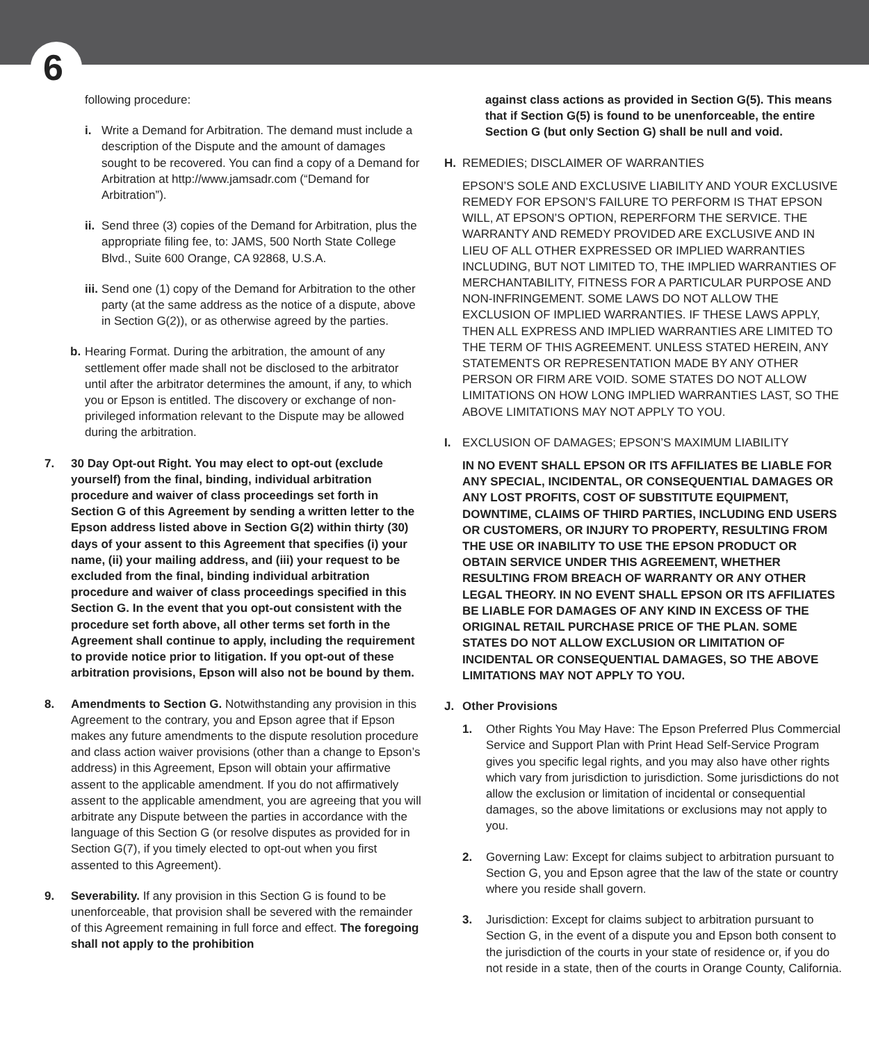6
following procedure:
i. Write a Demand for Arbitration. The demand must include a description of the Dispute and the amount of damages sought to be recovered. You can find a copy of a Demand for Arbitration at http://www.jamsadr.com (“Demand for Arbitration”).
ii. Send three (3) copies of the Demand for Arbitration, plus the appropriate filing fee, to: JAMS, 500 North State College Blvd., Suite 600 Orange, CA 92868, U.S.A.
iii. Send one (1) copy of the Demand for Arbitration to the other party (at the same address as the notice of a dispute, above in Section G(2)), or as otherwise agreed by the parties.
b. Hearing Format. During the arbitration, the amount of any settlement offer made shall not be disclosed to the arbitrator until after the arbitrator determines the amount, if any, to which you or Epson is entitled. The discovery or exchange of non-privileged information relevant to the Dispute may be allowed during the arbitration.
7. 30 Day Opt-out Right. You may elect to opt-out (exclude yourself) from the final, binding, individual arbitration procedure and waiver of class proceedings set forth in Section G of this Agreement by sending a written letter to the Epson address listed above in Section G(2) within thirty (30) days of your assent to this Agreement that specifies (i) your name, (ii) your mailing address, and (iii) your request to be excluded from the final, binding individual arbitration procedure and waiver of class proceedings specified in this Section G. In the event that you opt-out consistent with the procedure set forth above, all other terms set forth in the Agreement shall continue to apply, including the requirement to provide notice prior to litigation. If you opt-out of these arbitration provisions, Epson will also not be bound by them.
8. Amendments to Section G. Notwithstanding any provision in this Agreement to the contrary, you and Epson agree that if Epson makes any future amendments to the dispute resolution procedure and class action waiver provisions (other than a change to Epson’s address) in this Agreement, Epson will obtain your affirmative assent to the applicable amendment. If you do not affirmatively assent to the applicable amendment, you are agreeing that you will arbitrate any Dispute between the parties in accordance with the language of this Section G (or resolve disputes as provided for in Section G(7), if you timely elected to opt-out when you first assented to this Agreement).
9. Severability. If any provision in this Section G is found to be unenforceable, that provision shall be severed with the remainder of this Agreement remaining in full force and effect. The foregoing shall not apply to the prohibition
against class actions as provided in Section G(5). This means that if Section G(5) is found to be unenforceable, the entire Section G (but only Section G) shall be null and void.
H. REMEDIES; DISCLAIMER OF WARRANTIES
EPSON’S SOLE AND EXCLUSIVE LIABILITY AND YOUR EXCLUSIVE REMEDY FOR EPSON’S FAILURE TO PERFORM IS THAT EPSON WILL, AT EPSON’S OPTION, REPERFORM THE SERVICE. THE WARRANTY AND REMEDY PROVIDED ARE EXCLUSIVE AND IN LIEU OF ALL OTHER EXPRESSED OR IMPLIED WARRANTIES INCLUDING, BUT NOT LIMITED TO, THE IMPLIED WARRANTIES OF MERCHANTABILITY, FITNESS FOR A PARTICULAR PURPOSE AND NON-INFRINGEMENT. SOME LAWS DO NOT ALLOW THE EXCLUSION OF IMPLIED WARRANTIES. IF THESE LAWS APPLY, THEN ALL EXPRESS AND IMPLIED WARRANTIES ARE LIMITED TO THE TERM OF THIS AGREEMENT. UNLESS STATED HEREIN, ANY STATEMENTS OR REPRESENTATION MADE BY ANY OTHER PERSON OR FIRM ARE VOID. SOME STATES DO NOT ALLOW LIMITATIONS ON HOW LONG IMPLIED WARRANTIES LAST, SO THE ABOVE LIMITATIONS MAY NOT APPLY TO YOU.
I. EXCLUSION OF DAMAGES; EPSON’S MAXIMUM LIABILITY
IN NO EVENT SHALL EPSON OR ITS AFFILIATES BE LIABLE FOR ANY SPECIAL, INCIDENTAL, OR CONSEQUENTIAL DAMAGES OR ANY LOST PROFITS, COST OF SUBSTITUTE EQUIPMENT, DOWNTIME, CLAIMS OF THIRD PARTIES, INCLUDING END USERS OR CUSTOMERS, OR INJURY TO PROPERTY, RESULTING FROM THE USE OR INABILITY TO USE THE EPSON PRODUCT OR OBTAIN SERVICE UNDER THIS AGREEMENT, WHETHER RESULTING FROM BREACH OF WARRANTY OR ANY OTHER LEGAL THEORY. IN NO EVENT SHALL EPSON OR ITS AFFILIATES BE LIABLE FOR DAMAGES OF ANY KIND IN EXCESS OF THE ORIGINAL RETAIL PURCHASE PRICE OF THE PLAN. SOME STATES DO NOT ALLOW EXCLUSION OR LIMITATION OF INCIDENTAL OR CONSEQUENTIAL DAMAGES, SO THE ABOVE LIMITATIONS MAY NOT APPLY TO YOU.
J. Other Provisions
1. Other Rights You May Have: The Epson Preferred Plus Commercial Service and Support Plan with Print Head Self-Service Program gives you specific legal rights, and you may also have other rights which vary from jurisdiction to jurisdiction. Some jurisdictions do not allow the exclusion or limitation of incidental or consequential damages, so the above limitations or exclusions may not apply to you.
2. Governing Law: Except for claims subject to arbitration pursuant to Section G, you and Epson agree that the law of the state or country where you reside shall govern.
3. Jurisdiction: Except for claims subject to arbitration pursuant to Section G, in the event of a dispute you and Epson both consent to the jurisdiction of the courts in your state of residence or, if you do not reside in a state, then of the courts in Orange County, California.